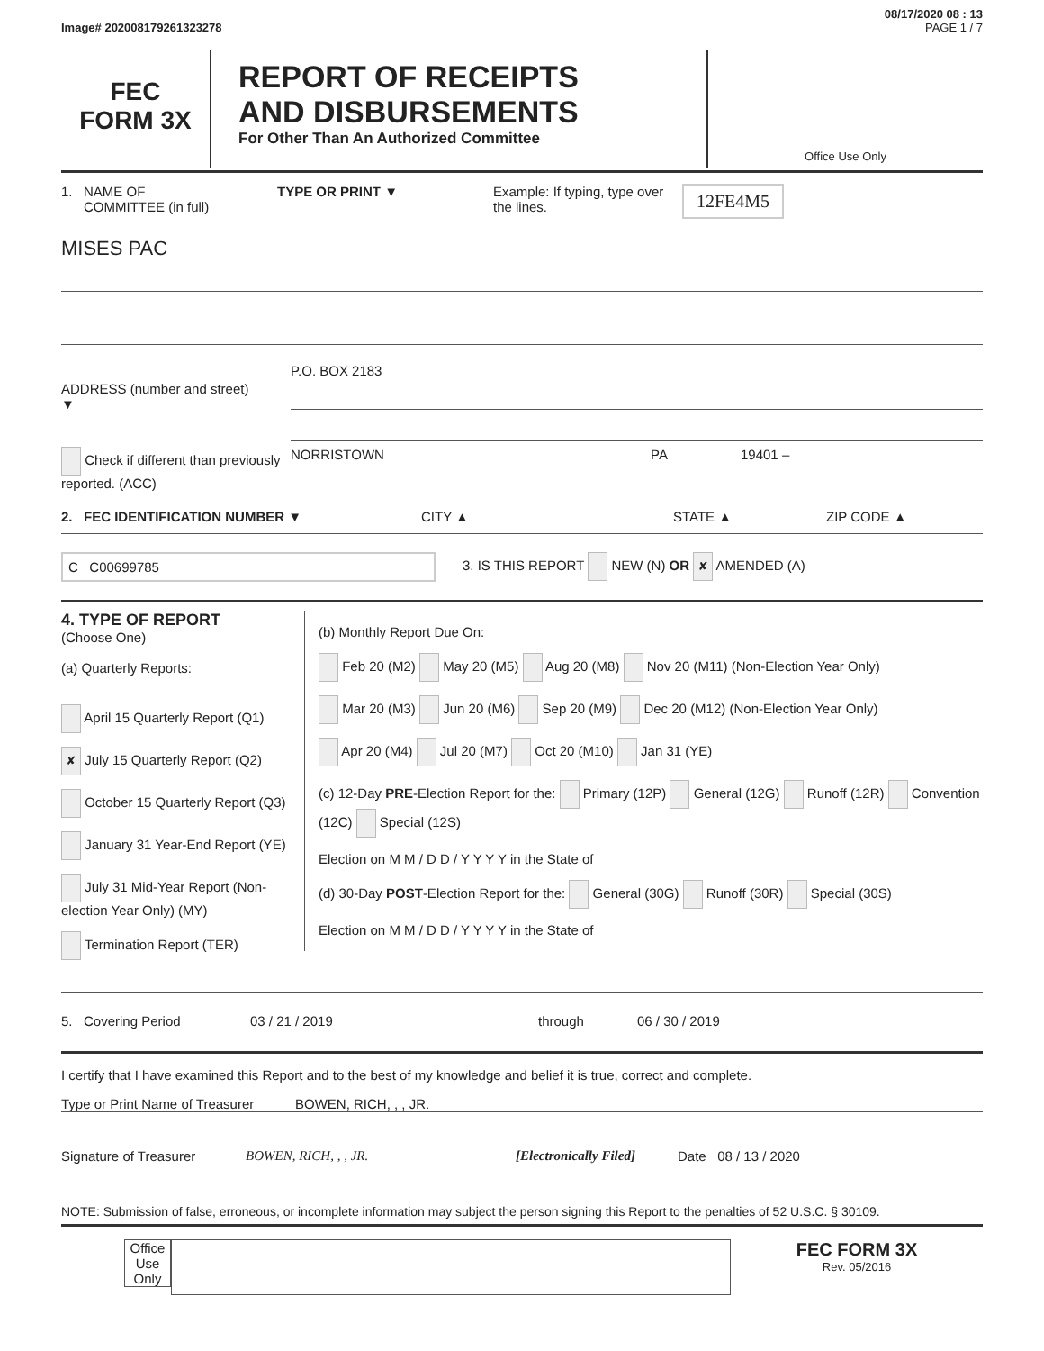08/17/2020 08 : 13
Image# 202008179261323278 PAGE 1 / 7
FEC
FORM 3X
REPORT OF RECEIPTS
AND DISBURSEMENTS
For Other Than An Authorized Committee
Office Use Only
1. NAME OF
COMMITTEE (in full)
TYPE OR PRINT ▼ Example: If typing, type over the lines.
12FE4M5
MISES PAC
ADDRESS (number and street)
▼
P.O. BOX 2183
Check if different than previously reported. (ACC)
NORRISTOWN PA 19401 –
2. FEC IDENTIFICATION NUMBER ▼ CITY ▲ STATE ▲ ZIP CODE ▲
C C00699785
3. IS THIS REPORT NEW (N) OR ✘ AMENDED (A)
4. TYPE OF REPORT
(Choose One)
(a) Quarterly Reports:
April 15 Quarterly Report (Q1)
✘ July 15 Quarterly Report (Q2)
October 15 Quarterly Report (Q3)
January 31 Year-End Report (YE)
July 31 Mid-Year Report (Non-election Year Only) (MY)
Termination Report (TER)
(b) Monthly Report Due On:
Feb 20 (M2) May 20 (M5) Aug 20 (M8) Nov 20 (M11) (Non-Election Year Only)
Mar 20 (M3) Jun 20 (M6) Sep 20 (M9) Dec 20 (M12) (Non-Election Year Only)
Apr 20 (M4) Jul 20 (M7) Oct 20 (M10) Jan 31 (YE)
(c) 12-Day PRE-Election Report for the: Primary (12P) General (12G) Runoff (12R) Convention (12C) Special (12S)
Election on M M / D D / Y Y Y Y in the State of
(d) 30-Day POST-Election Report for the: General (30G) Runoff (30R) Special (30S)
Election on M M / D D / Y Y Y Y in the State of
5. Covering Period 03 / 21 / 2019 through 06 / 30 / 2019
I certify that I have examined this Report and to the best of my knowledge and belief it is true, correct and complete.
Type or Print Name of Treasurer
BOWEN, RICH, , , JR.
Signature of Treasurer BOWEN, RICH, , , JR. [Electronically Filed]
Date 08 / 13 / 2020
NOTE: Submission of false, erroneous, or incomplete information may subject the person signing this Report to the penalties of 52 U.S.C. § 30109.
Office Use Only
FEC FORM 3X
Rev. 05/2016